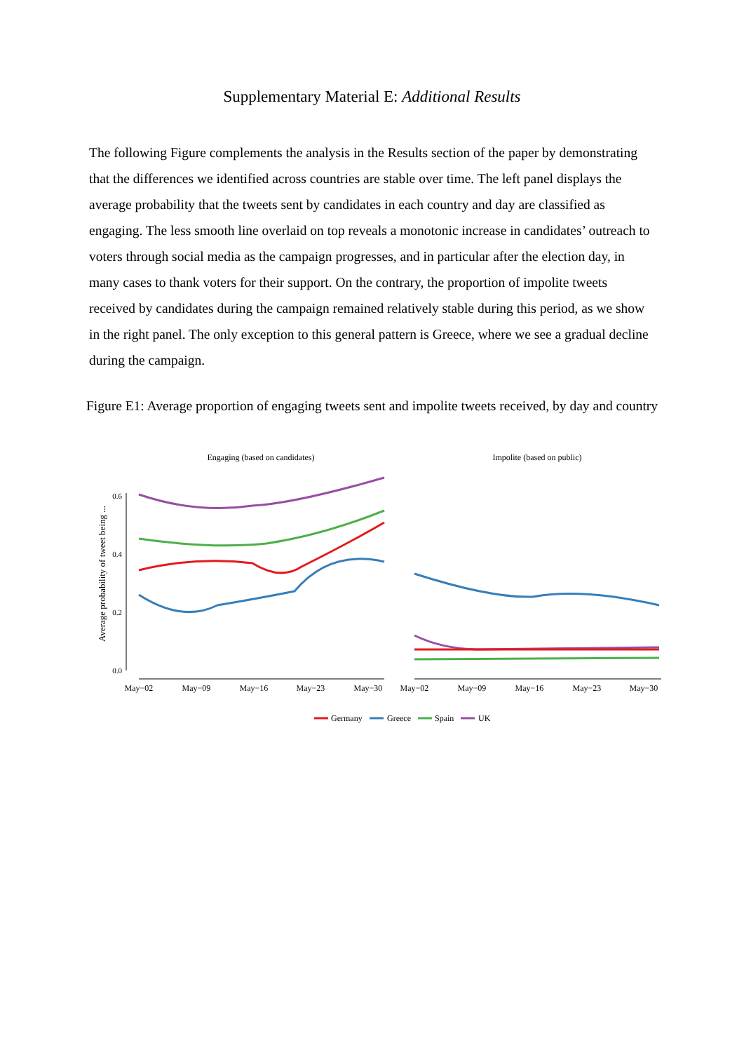Supplementary Material E: Additional Results
The following Figure complements the analysis in the Results section of the paper by demonstrating that the differences we identified across countries are stable over time. The left panel displays the average probability that the tweets sent by candidates in each country and day are classified as engaging. The less smooth line overlaid on top reveals a monotonic increase in candidates’ outreach to voters through social media as the campaign progresses, and in particular after the election day, in many cases to thank voters for their support. On the contrary, the proportion of impolite tweets received by candidates during the campaign remained relatively stable during this period, as we show in the right panel. The only exception to this general pattern is Greece, where we see a gradual decline during the campaign.
Figure E1: Average proportion of engaging tweets sent and impolite tweets received, by day and country
Engaging (based on candidates)
Impolite (based on public)
Average probability of tweet being ...
0.6
0.4
0.2
0.0
May−02
May−09
May−16
May−23
May−30
May−02
May−09
May−16
May−23
May−30
Germany
Greece
Spain
UK